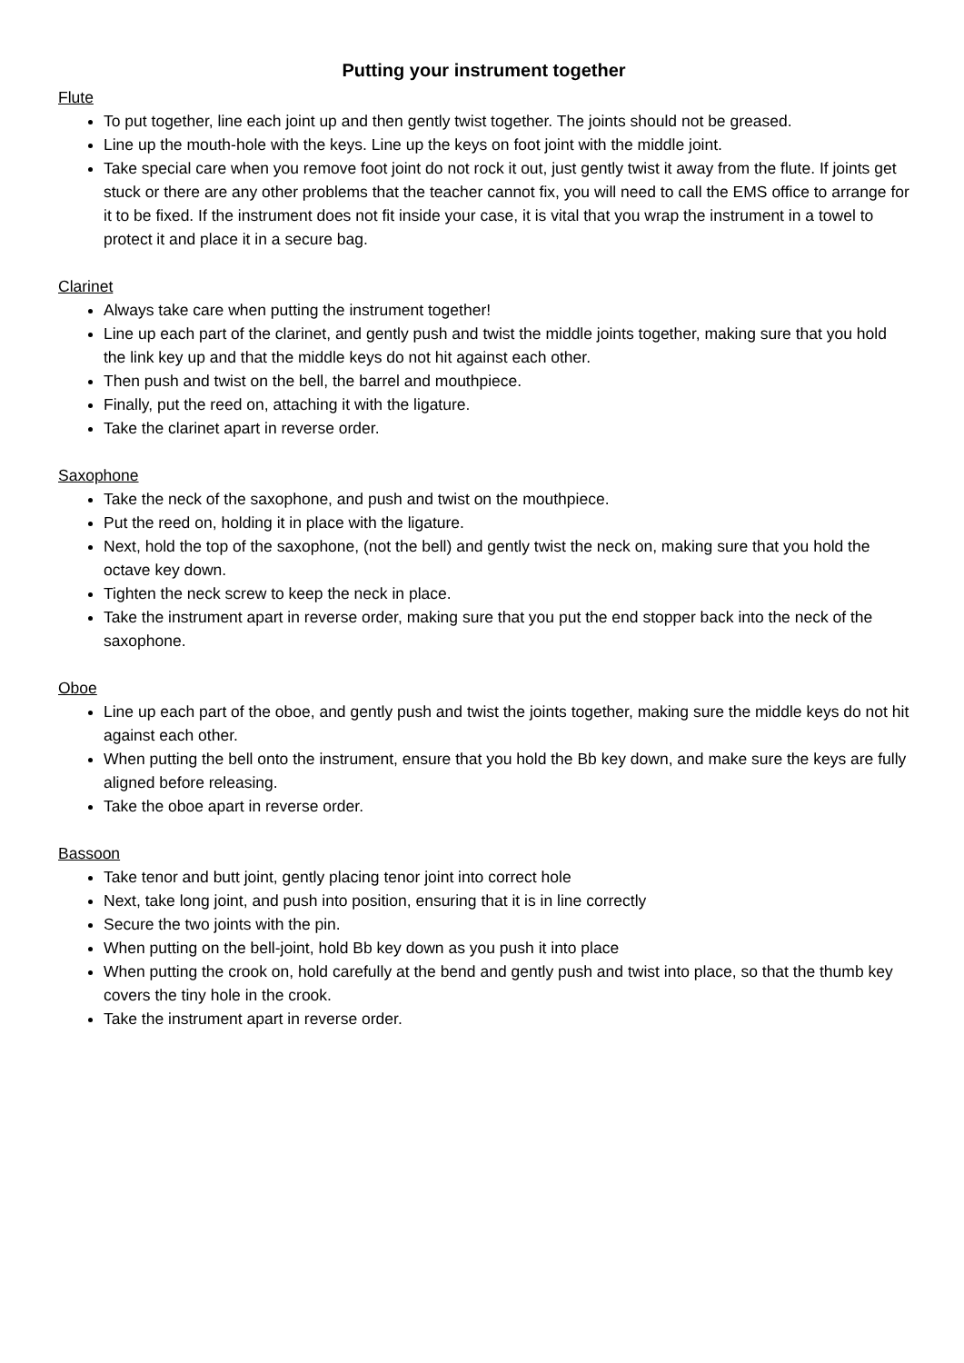Putting your instrument together
Flute
To put together, line each joint up and then gently twist together. The joints should not be greased.
Line up the mouth-hole with the keys. Line up the keys on foot joint with the middle joint.
Take special care when you remove foot joint do not rock it out, just gently twist it away from the flute. If joints get stuck or there are any other problems that the teacher cannot fix, you will need to call the EMS office to arrange for it to be fixed. If the instrument does not fit inside your case, it is vital that you wrap the instrument in a towel to protect it and place it in a secure bag.
Clarinet
Always take care when putting the instrument together!
Line up each part of the clarinet, and gently push and twist the middle joints together, making sure that you hold the link key up and that the middle keys do not hit against each other.
Then push and twist on the bell, the barrel and mouthpiece.
Finally, put the reed on, attaching it with the ligature.
Take the clarinet apart in reverse order.
Saxophone
Take the neck of the saxophone, and push and twist on the mouthpiece.
Put the reed on, holding it in place with the ligature.
Next, hold the top of the saxophone, (not the bell) and gently twist the neck on, making sure that you hold the octave key down.
Tighten the neck screw to keep the neck in place.
Take the instrument apart in reverse order, making sure that you put the end stopper back into the neck of the saxophone.
Oboe
Line up each part of the oboe, and gently push and twist the joints together, making sure the middle keys do not hit against each other.
When putting the bell onto the instrument, ensure that you hold the Bb key down, and make sure the keys are fully aligned before releasing.
Take the oboe apart in reverse order.
Bassoon
Take tenor and butt joint, gently placing tenor joint into correct hole
Next, take long joint, and push into position, ensuring that it is in line correctly
Secure the two joints with the pin.
When putting on the bell-joint, hold Bb key down as you push it into place
When putting the crook on, hold carefully at the bend and gently push and twist into place, so that the thumb key covers the tiny hole in the crook.
Take the instrument apart in reverse order.